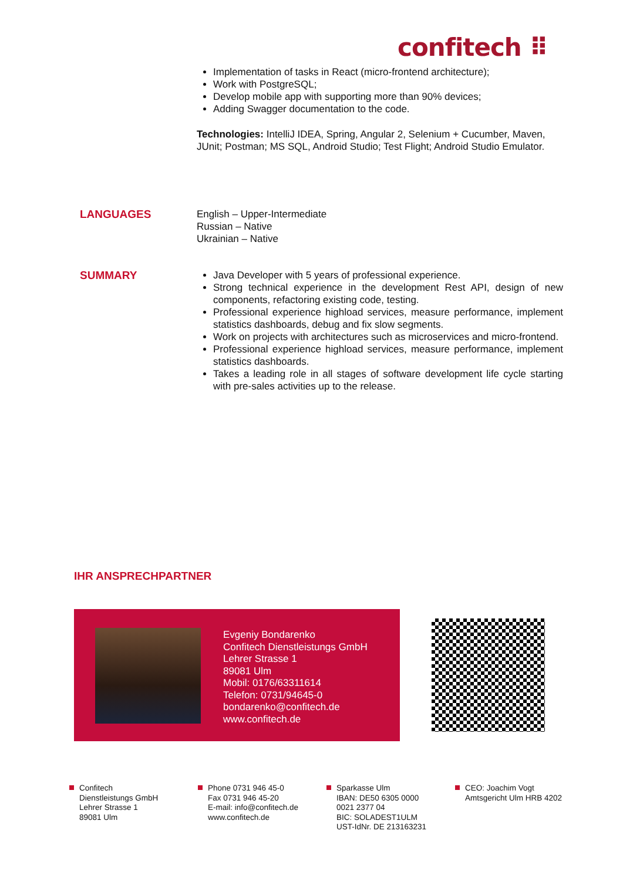confitech ⠿
Implementation of tasks in React (micro-frontend architecture);
Work with PostgreSQL;
Develop mobile app with supporting more than 90% devices;
Adding Swagger documentation to the code.
Technologies: IntelliJ IDEA, Spring, Angular 2, Selenium + Cucumber, Maven, JUnit; Postman; MS SQL, Android Studio; Test Flight; Android Studio Emulator.
LANGUAGES English – Upper-Intermediate
Russian – Native
Ukrainian – Native
SUMMARY Java Developer with 5 years of professional experience.
Strong technical experience in the development Rest API, design of new components, refactoring existing code, testing.
Professional experience highload services, measure performance, implement statistics dashboards, debug and fix slow segments.
Work on projects with architectures such as microservices and micro-frontend.
Professional experience highload services, measure performance, implement statistics dashboards.
Takes a leading role in all stages of software development life cycle starting with pre-sales activities up to the release.
IHR ANSPRECHPARTNER
Evgeniy Bondarenko
Confitech Dienstleistungs GmbH
Lehrer Strasse 1
89081 Ulm
Mobil: 0176/63311614
Telefon: 0731/94645-0
bondarenko@confitech.de
www.confitech.de
Confitech
Dienstleistungs GmbH
Lehrer Strasse 1
89081 Ulm
Phone 0731 946 45-0
Fax 0731 946 45-20
E-mail: info@confitech.de
www.confitech.de
Sparkasse Ulm
IBAN: DE50 6305 0000
0021 2377 04
BIC: SOLADEST1ULM
UST-IdNr. DE 213163231
CEO: Joachim Vogt
Amtsgericht Ulm HRB 4202